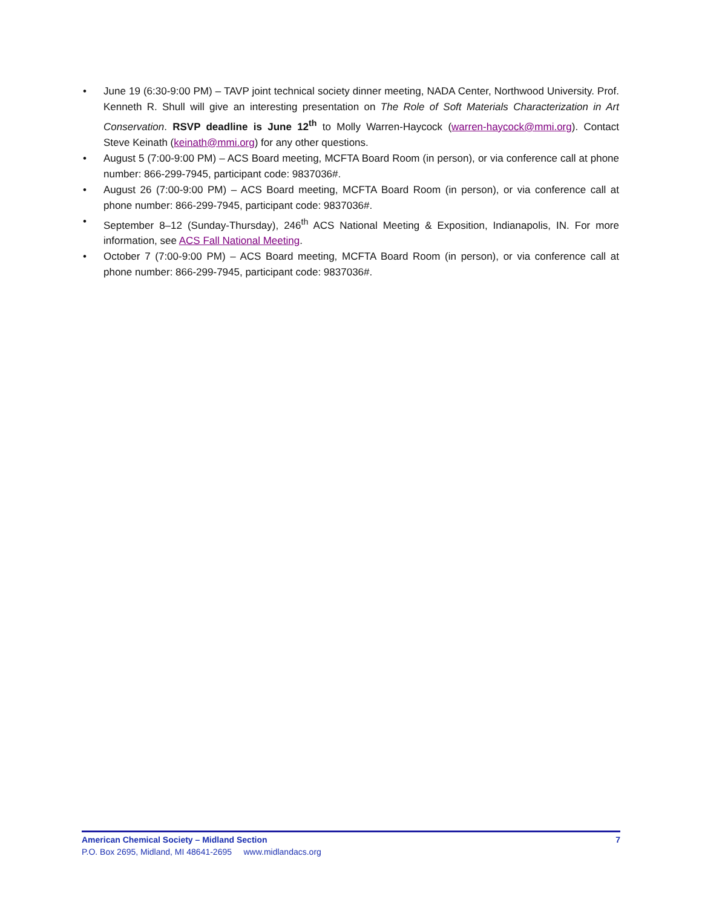• June 19 (6:30-9:00 PM) – TAVP joint technical society dinner meeting, NADA Center, Northwood University. Prof. Kenneth R. Shull will give an interesting presentation on The Role of Soft Materials Characterization in Art Conservation. RSVP deadline is June 12<sup>th</sup> to Molly Warren-Haycock (warren-haycock@mmi.org). Contact Steve Keinath (keinath@mmi.org) for any other questions.
• August 5 (7:00-9:00 PM) – ACS Board meeting, MCFTA Board Room (in person), or via conference call at phone number: 866-299-7945, participant code: 9837036#.
• August 26 (7:00-9:00 PM) – ACS Board meeting, MCFTA Board Room (in person), or via conference call at phone number: 866-299-7945, participant code: 9837036#.
• September 8–12 (Sunday-Thursday), 246<sup>th</sup> ACS National Meeting & Exposition, Indianapolis, IN. For more information, see ACS Fall National Meeting.
• October 7 (7:00-9:00 PM) – ACS Board meeting, MCFTA Board Room (in person), or via conference call at phone number: 866-299-7945, participant code: 9837036#.
American Chemical Society – Midland Section 7
P.O. Box 2695, Midland, MI 48641-2695 www.midlandacs.org